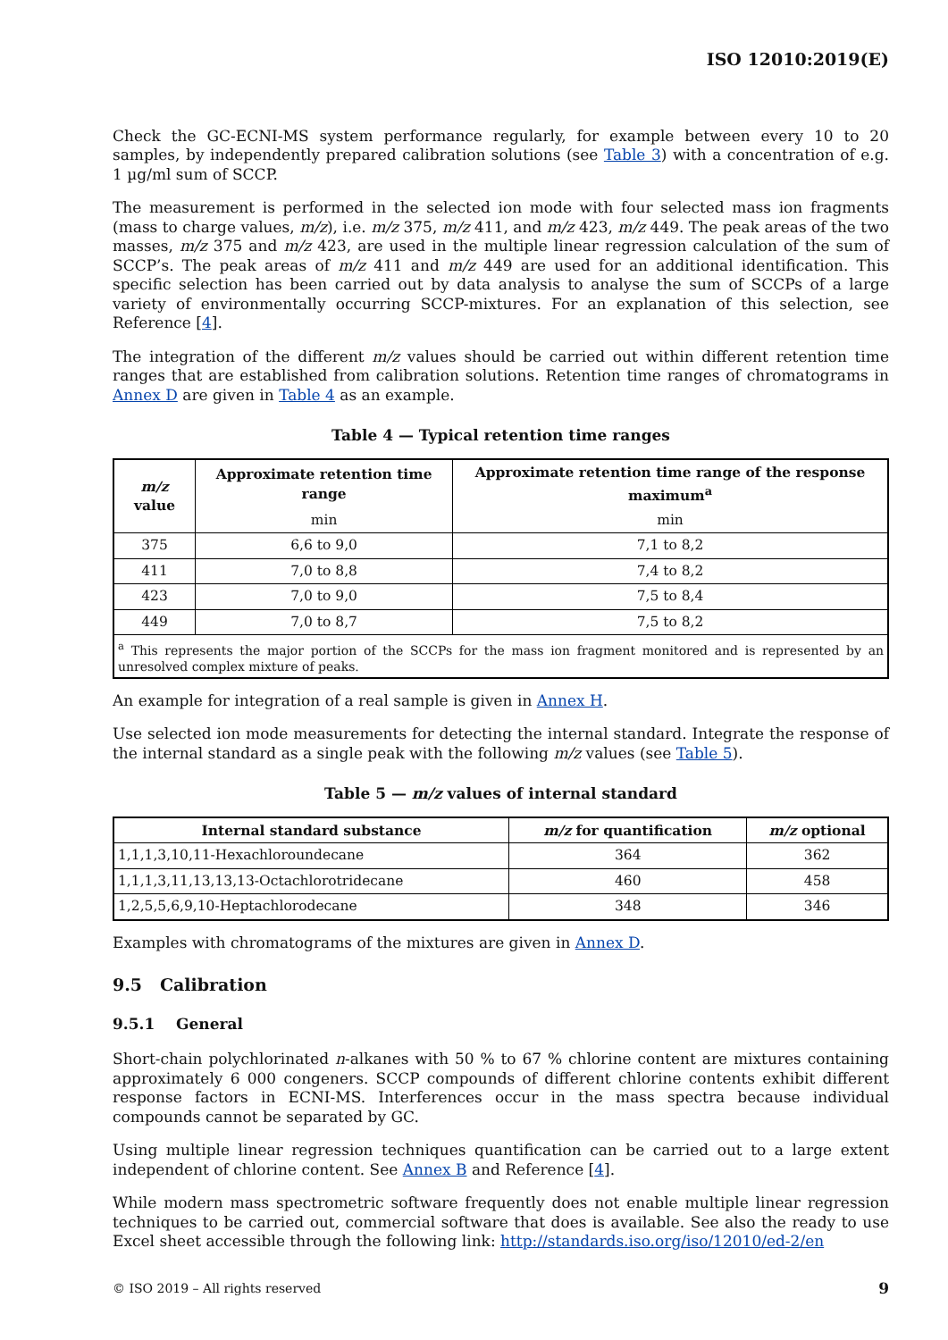ISO 12010:2019(E)
Check the GC-ECNI-MS system performance regularly, for example between every 10 to 20 samples, by independently prepared calibration solutions (see Table 3) with a concentration of e.g. 1 µg/ml sum of SCCP.
The measurement is performed in the selected ion mode with four selected mass ion fragments (mass to charge values, m/z), i.e. m/z 375, m/z 411, and m/z 423, m/z 449. The peak areas of the two masses, m/z 375 and m/z 423, are used in the multiple linear regression calculation of the sum of SCCP’s. The peak areas of m/z 411 and m/z 449 are used for an additional identification. This specific selection has been carried out by data analysis to analyse the sum of SCCPs of a large variety of environmentally occurring SCCP-mixtures. For an explanation of this selection, see Reference [4].
The integration of the different m/z values should be carried out within different retention time ranges that are established from calibration solutions. Retention time ranges of chromatograms in Annex D are given in Table 4 as an example.
Table 4 — Typical retention time ranges
| m/z value | Approximate retention time range | Approximate retention time range of the response maximum<sup>a</sup> |
| --- | --- | --- |
| | min | min |
| 375 | 6,6 to 9,0 | 7,1 to 8,2 |
| 411 | 7,0 to 8,8 | 7,4 to 8,2 |
| 423 | 7,0 to 9,0 | 7,5 to 8,4 |
| 449 | 7,0 to 8,7 | 7,5 to 8,2 |
| <sup>a</sup> This represents the major portion of the SCCPs for the mass ion fragment monitored and is represented by an unresolved complex mixture of peaks. | | |
An example for integration of a real sample is given in Annex H.
Use selected ion mode measurements for detecting the internal standard. Integrate the response of the internal standard as a single peak with the following m/z values (see Table 5).
Table 5 — m/z values of internal standard
| Internal standard substance | m/z for quantification | m/z optional |
| --- | --- | --- |
| 1,1,1,3,10,11-Hexachloroundecane | 364 | 362 |
| 1,1,1,3,11,13,13,13-Octachlorotridecane | 460 | 458 |
| 1,2,5,5,6,9,10-Heptachlorodecane | 348 | 346 |
Examples with chromatograms of the mixtures are given in Annex D.
9.5 Calibration
9.5.1 General
Short-chain polychlorinated n-alkanes with 50 % to 67 % chlorine content are mixtures containing approximately 6 000 congeners. SCCP compounds of different chlorine contents exhibit different response factors in ECNI-MS. Interferences occur in the mass spectra because individual compounds cannot be separated by GC.
Using multiple linear regression techniques quantification can be carried out to a large extent independent of chlorine content. See Annex B and Reference [4].
While modern mass spectrometric software frequently does not enable multiple linear regression techniques to be carried out, commercial software that does is available. See also the ready to use Excel sheet accessible through the following link: http://standards.iso.org/iso/12010/ed-2/en
© ISO 2019 – All rights reserved 9